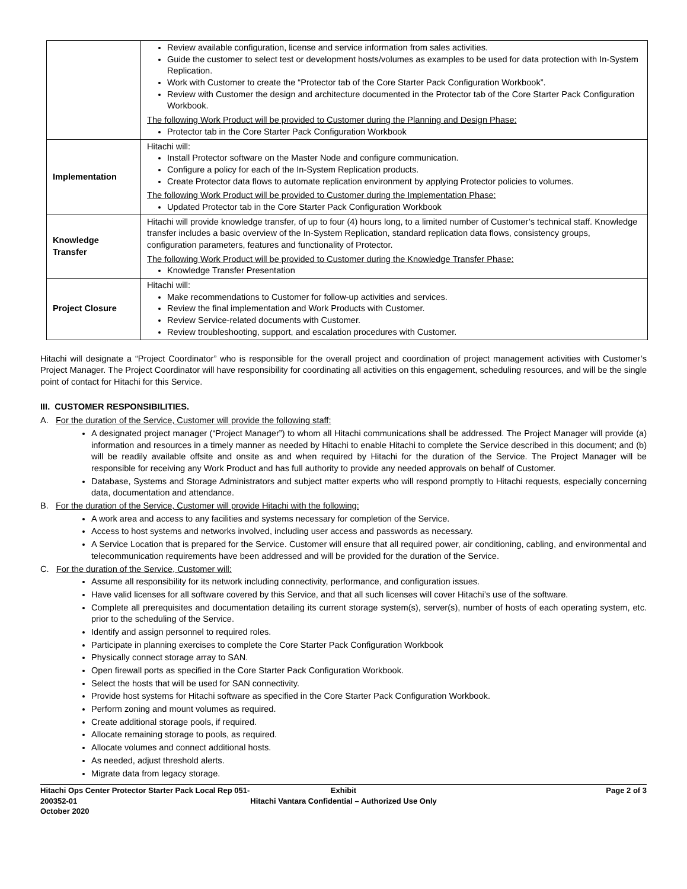| | Review available configuration, license and service information from sales activities. Guide the customer to select test or development hosts/volumes as examples to be used for data protection with In-System Replication. Work with Customer to create the “Protector tab of the Core Starter Pack Configuration Workbook”. Review with Customer the design and architecture documented in the Protector tab of the Core Starter Pack Configuration Workbook. The following Work Product will be provided to Customer during the Planning and Design Phase: Protector tab in the Core Starter Pack Configuration Workbook |
| Implementation | Hitachi will: Install Protector software on the Master Node and configure communication. Configure a policy for each of the In-System Replication products. Create Protector data flows to automate replication environment by applying Protector policies to volumes. The following Work Product will be provided to Customer during the Implementation Phase: Updated Protector tab in the Core Starter Pack Configuration Workbook |
| Knowledge Transfer | Hitachi will provide knowledge transfer, of up to four (4) hours long, to a limited number of Customer’s technical staff. Knowledge transfer includes a basic overview of the In-System Replication, standard replication data flows, consistency groups, configuration parameters, features and functionality of Protector. The following Work Product will be provided to Customer during the Knowledge Transfer Phase: Knowledge Transfer Presentation |
| Project Closure | Hitachi will: Make recommendations to Customer for follow-up activities and services. Review the final implementation and Work Products with Customer. Review Service-related documents with Customer. Review troubleshooting, support, and escalation procedures with Customer. |
Hitachi will designate a “Project Coordinator” who is responsible for the overall project and coordination of project management activities with Customer’s Project Manager. The Project Coordinator will have responsibility for coordinating all activities on this engagement, scheduling resources, and will be the single point of contact for Hitachi for this Service.
III. CUSTOMER RESPONSIBILITIES.
A. For the duration of the Service, Customer will provide the following staff:
A designated project manager (“Project Manager”) to whom all Hitachi communications shall be addressed. The Project Manager will provide (a) information and resources in a timely manner as needed by Hitachi to enable Hitachi to complete the Service described in this document; and (b) will be readily available offsite and onsite as and when required by Hitachi for the duration of the Service. The Project Manager will be responsible for receiving any Work Product and has full authority to provide any needed approvals on behalf of Customer.
Database, Systems and Storage Administrators and subject matter experts who will respond promptly to Hitachi requests, especially concerning data, documentation and attendance.
B. For the duration of the Service, Customer will provide Hitachi with the following:
A work area and access to any facilities and systems necessary for completion of the Service.
Access to host systems and networks involved, including user access and passwords as necessary.
A Service Location that is prepared for the Service. Customer will ensure that all required power, air conditioning, cabling, and environmental and telecommunication requirements have been addressed and will be provided for the duration of the Service.
C. For the duration of the Service, Customer will:
Assume all responsibility for its network including connectivity, performance, and configuration issues.
Have valid licenses for all software covered by this Service, and that all such licenses will cover Hitachi’s use of the software.
Complete all prerequisites and documentation detailing its current storage system(s), server(s), number of hosts of each operating system, etc. prior to the scheduling of the Service.
Identify and assign personnel to required roles.
Participate in planning exercises to complete the Core Starter Pack Configuration Workbook
Physically connect storage array to SAN.
Open firewall ports as specified in the Core Starter Pack Configuration Workbook.
Select the hosts that will be used for SAN connectivity.
Provide host systems for Hitachi software as specified in the Core Starter Pack Configuration Workbook.
Perform zoning and mount volumes as required.
Create additional storage pools, if required.
Allocate remaining storage to pools, as required.
Allocate volumes and connect additional hosts.
As needed, adjust threshold alerts.
Migrate data from legacy storage.
Hitachi Ops Center Protector Starter Pack Local Rep 051-200352-01
October 2020
Exhibit
Hitachi Vantara Confidential – Authorized Use Only
Page 2 of 3